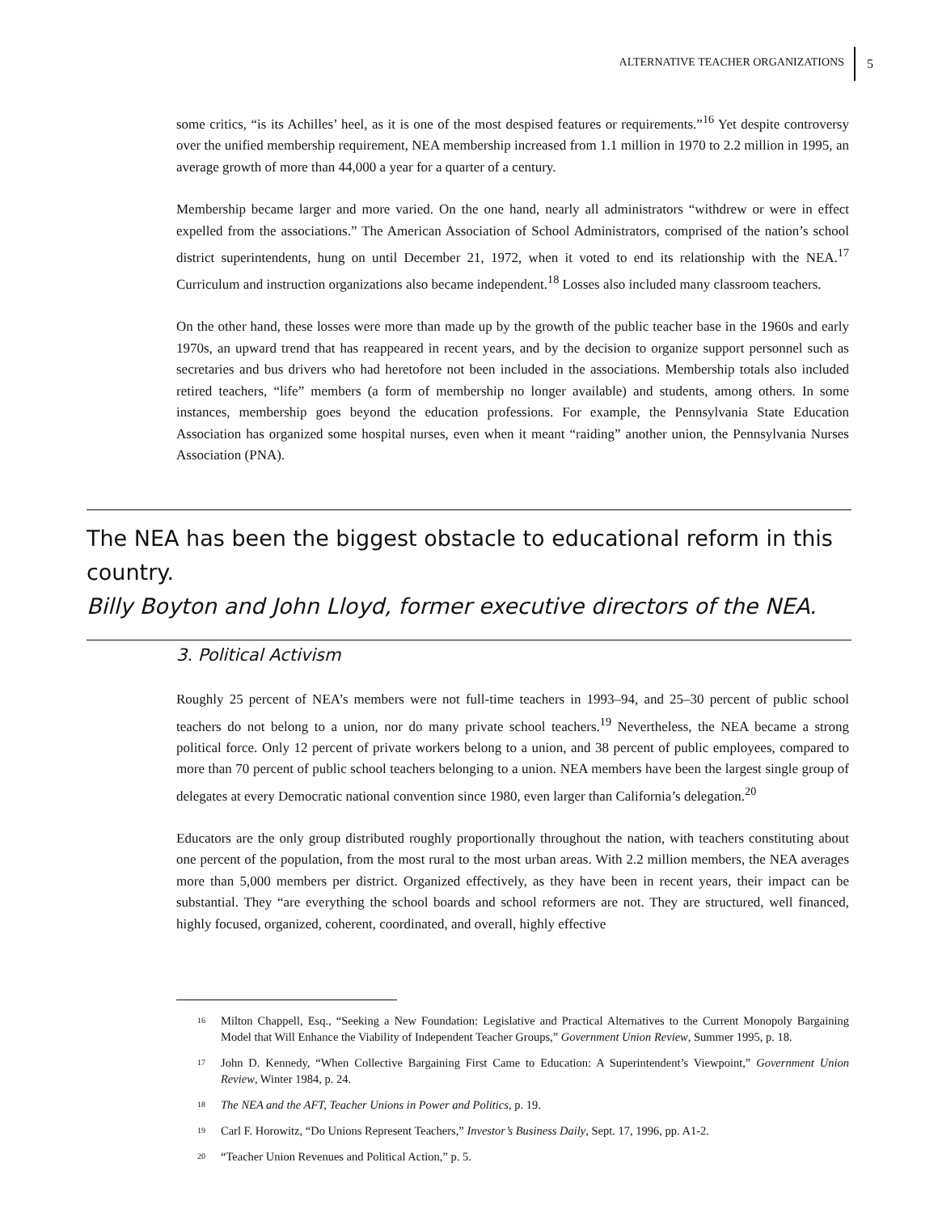ALTERNATIVE TEACHER ORGANIZATIONS 5
some critics, “is its Achilles’ heel, as it is one of the most despised features or requirements.”<sup>16</sup> Yet despite controversy over the unified membership requirement, NEA membership increased from 1.1 million in 1970 to 2.2 million in 1995, an average growth of more than 44,000 a year for a quarter of a century.
Membership became larger and more varied. On the one hand, nearly all administrators “withdrew or were in effect expelled from the associations.” The American Association of School Administrators, comprised of the nation’s school district superintendents, hung on until December 21, 1972, when it voted to end its relationship with the NEA.<sup>17</sup> Curriculum and instruction organizations also became independent.<sup>18</sup> Losses also included many classroom teachers.
On the other hand, these losses were more than made up by the growth of the public teacher base in the 1960s and early 1970s, an upward trend that has reappeared in recent years, and by the decision to organize support personnel such as secretaries and bus drivers who had heretofore not been included in the associations. Membership totals also included retired teachers, “life” members (a form of membership no longer available) and students, among others. In some instances, membership goes beyond the education professions. For example, the Pennsylvania State Education Association has organized some hospital nurses, even when it meant “raiding” another union, the Pennsylvania Nurses Association (PNA).
The NEA has been the biggest obstacle to educational reform in this country.
Billy Boyton and John Lloyd, former executive directors of the NEA.
3. Political Activism
Roughly 25 percent of NEA’s members were not full-time teachers in 1993–94, and 25–30 percent of public school teachers do not belong to a union, nor do many private school teachers.<sup>19</sup> Nevertheless, the NEA became a strong political force. Only 12 percent of private workers belong to a union, and 38 percent of public employees, compared to more than 70 percent of public school teachers belonging to a union. NEA members have been the largest single group of delegates at every Democratic national convention since 1980, even larger than California’s delegation.<sup>20</sup>
Educators are the only group distributed roughly proportionally throughout the nation, with teachers constituting about one percent of the population, from the most rural to the most urban areas. With 2.2 million members, the NEA averages more than 5,000 members per district. Organized effectively, as they have been in recent years, their impact can be substantial. They “are everything the school boards and school reformers are not. They are structured, well financed, highly focused, organized, coherent, coordinated, and overall, highly effective
<sup>16</sup> Milton Chappell, Esq., “Seeking a New Foundation: Legislative and Practical Alternatives to the Current Monopoly Bargaining Model that Will Enhance the Viability of Independent Teacher Groups,” Government Union Review, Summer 1995, p. 18.
<sup>17</sup> John D. Kennedy, “When Collective Bargaining First Came to Education: A Superintendent’s Viewpoint,” Government Union Review, Winter 1984, p. 24.
<sup>18</sup> The NEA and the AFT, Teacher Unions in Power and Politics, p. 19.
<sup>19</sup> Carl F. Horowitz, “Do Unions Represent Teachers,” Investor’s Business Daily, Sept. 17, 1996, pp. A1-2.
<sup>20</sup> “Teacher Union Revenues and Political Action,” p. 5.